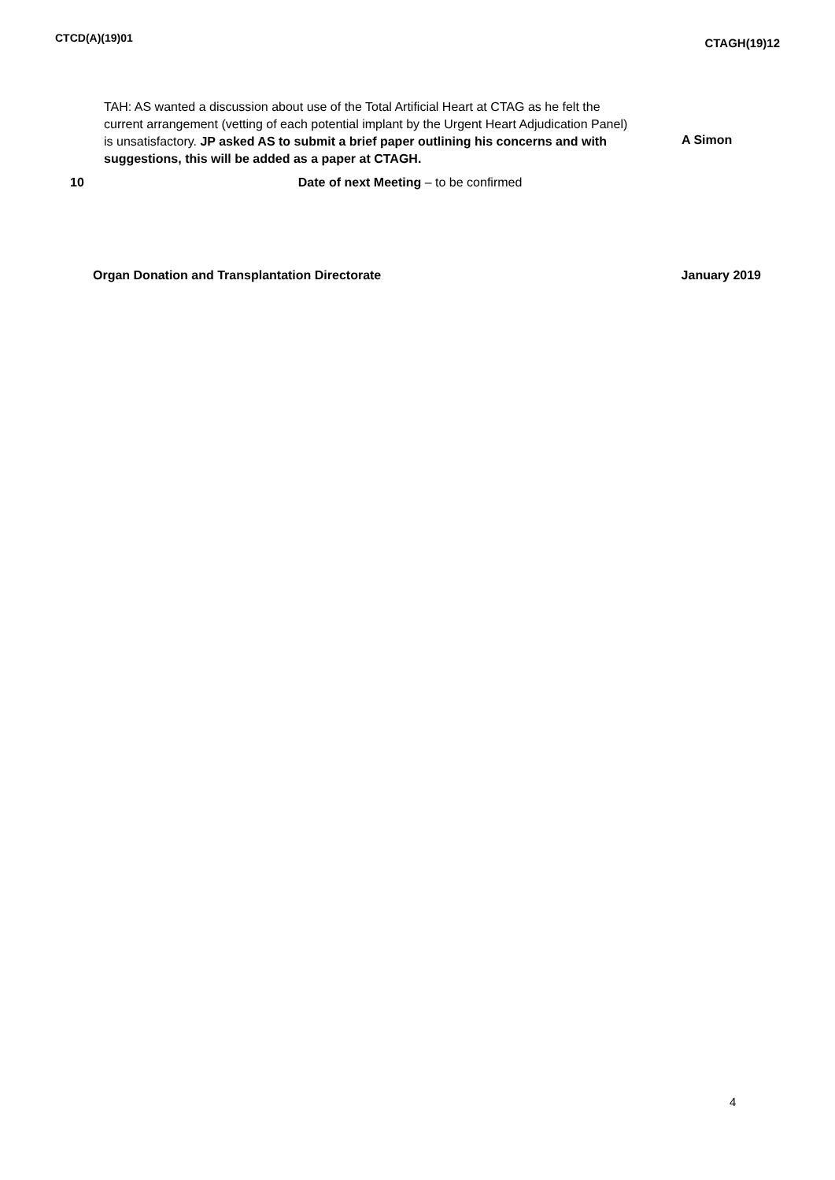CTCD(A)(19)01
CTAGH(19)12
TAH: AS wanted a discussion about use of the Total Artificial Heart at CTAG as he felt the current arrangement (vetting of each potential implant by the Urgent Heart Adjudication Panel) is unsatisfactory. JP asked AS to submit a brief paper outlining his concerns and with suggestions, this will be added as a paper at CTAGH.
A Simon
10 Date of next Meeting – to be confirmed
Organ Donation and Transplantation Directorate January 2019
4